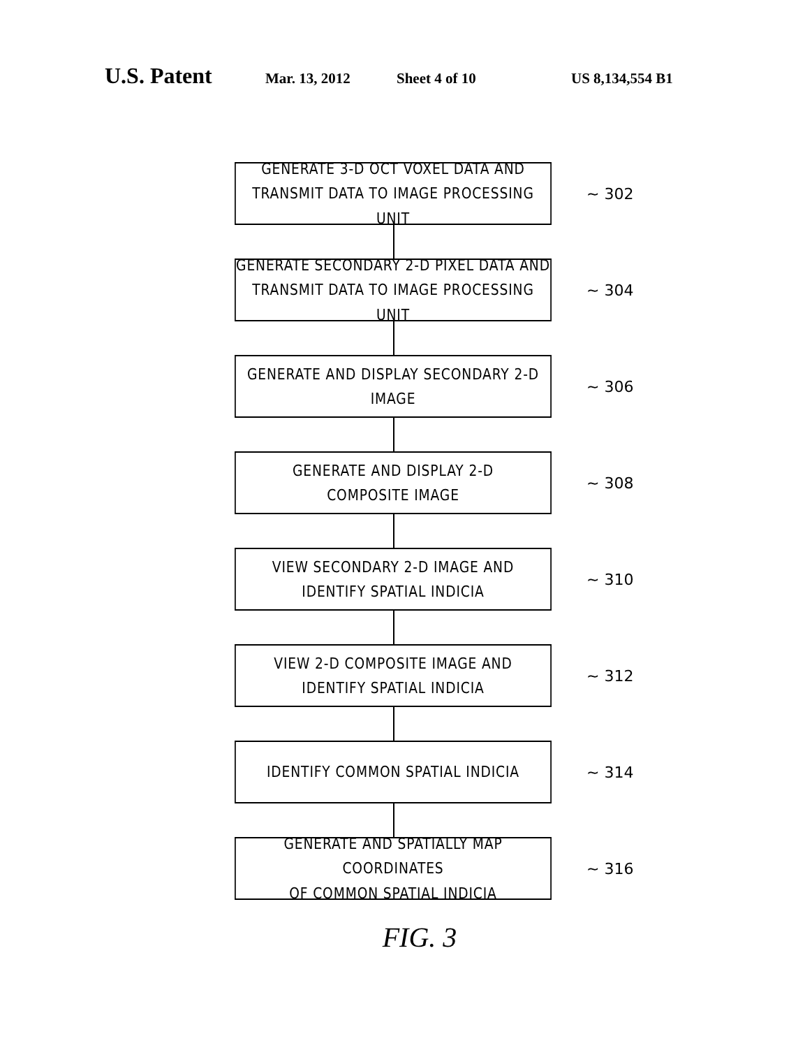U.S. Patent Mar. 13, 2012 Sheet 4 of 10 US 8,134,554 B1
GENERATE 3-D OCT VOXEL DATA AND
TRANSMIT DATA TO IMAGE PROCESSING UNIT
~ 302
GENERATE SECONDARY 2-D PIXEL DATA AND
TRANSMIT DATA TO IMAGE PROCESSING UNIT
~ 304
GENERATE AND DISPLAY SECONDARY 2-D IMAGE
~ 306
GENERATE AND DISPLAY 2-D
COMPOSITE IMAGE
~ 308
VIEW SECONDARY 2-D IMAGE AND
IDENTIFY SPATIAL INDICIA
~ 310
VIEW 2-D COMPOSITE IMAGE AND
IDENTIFY SPATIAL INDICIA
~ 312
IDENTIFY COMMON SPATIAL INDICIA
~ 314
GENERATE AND SPATIALLY MAP COORDINATES
OF COMMON SPATIAL INDICIA
~ 316
FIG. 3